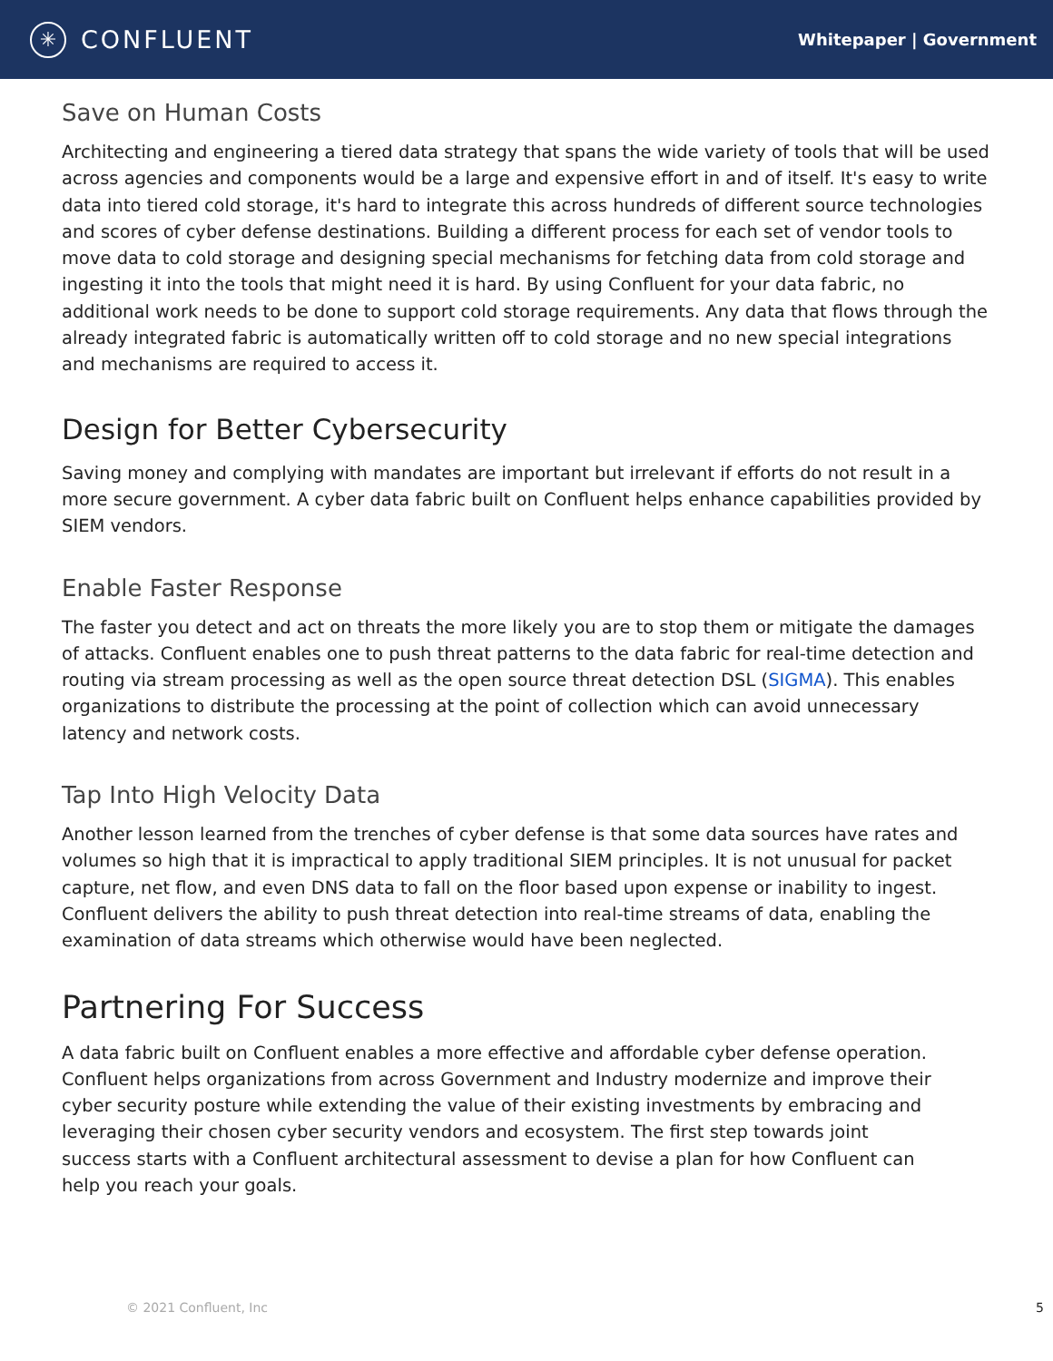✳ CONFLUENT
Whitepaper | Government
Save on Human Costs
Architecting and engineering a tiered data strategy that spans the wide variety of tools that will be used across agencies and components would be a large and expensive effort in and of itself. It's easy to write data into tiered cold storage, it's hard to integrate this across hundreds of different source technologies and scores of cyber defense destinations. Building a different process for each set of vendor tools to move data to cold storage and designing special mechanisms for fetching data from cold storage and ingesting it into the tools that might need it is hard. By using Confluent for your data fabric, no additional work needs to be done to support cold storage requirements. Any data that flows through the already integrated fabric is automatically written off to cold storage and no new special integrations and mechanisms are required to access it.
Design for Better Cybersecurity
Saving money and complying with mandates are important but irrelevant if efforts do not result in a more secure government. A cyber data fabric built on Confluent helps enhance capabilities provided by SIEM vendors.
Enable Faster Response
The faster you detect and act on threats the more likely you are to stop them or mitigate the damages of attacks. Confluent enables one to push threat patterns to the data fabric for real-time detection and routing via stream processing as well as the open source threat detection DSL (SIGMA). This enables organizations to distribute the processing at the point of collection which can avoid unnecessary latency and network costs.
Tap Into High Velocity Data
Another lesson learned from the trenches of cyber defense is that some data sources have rates and volumes so high that it is impractical to apply traditional SIEM principles. It is not unusual for packet capture, net flow, and even DNS data to fall on the floor based upon expense or inability to ingest. Confluent delivers the ability to push threat detection into real-time streams of data, enabling the examination of data streams which otherwise would have been neglected.
Partnering For Success
A data fabric built on Confluent enables a more effective and affordable cyber defense operation. Confluent helps organizations from across Government and Industry modernize and improve their cyber security posture while extending the value of their existing investments by embracing and leveraging their chosen cyber security vendors and ecosystem. The first step towards joint success starts with a Confluent architectural assessment to devise a plan for how Confluent can help you reach your goals.
© 2021 Confluent, Inc 5